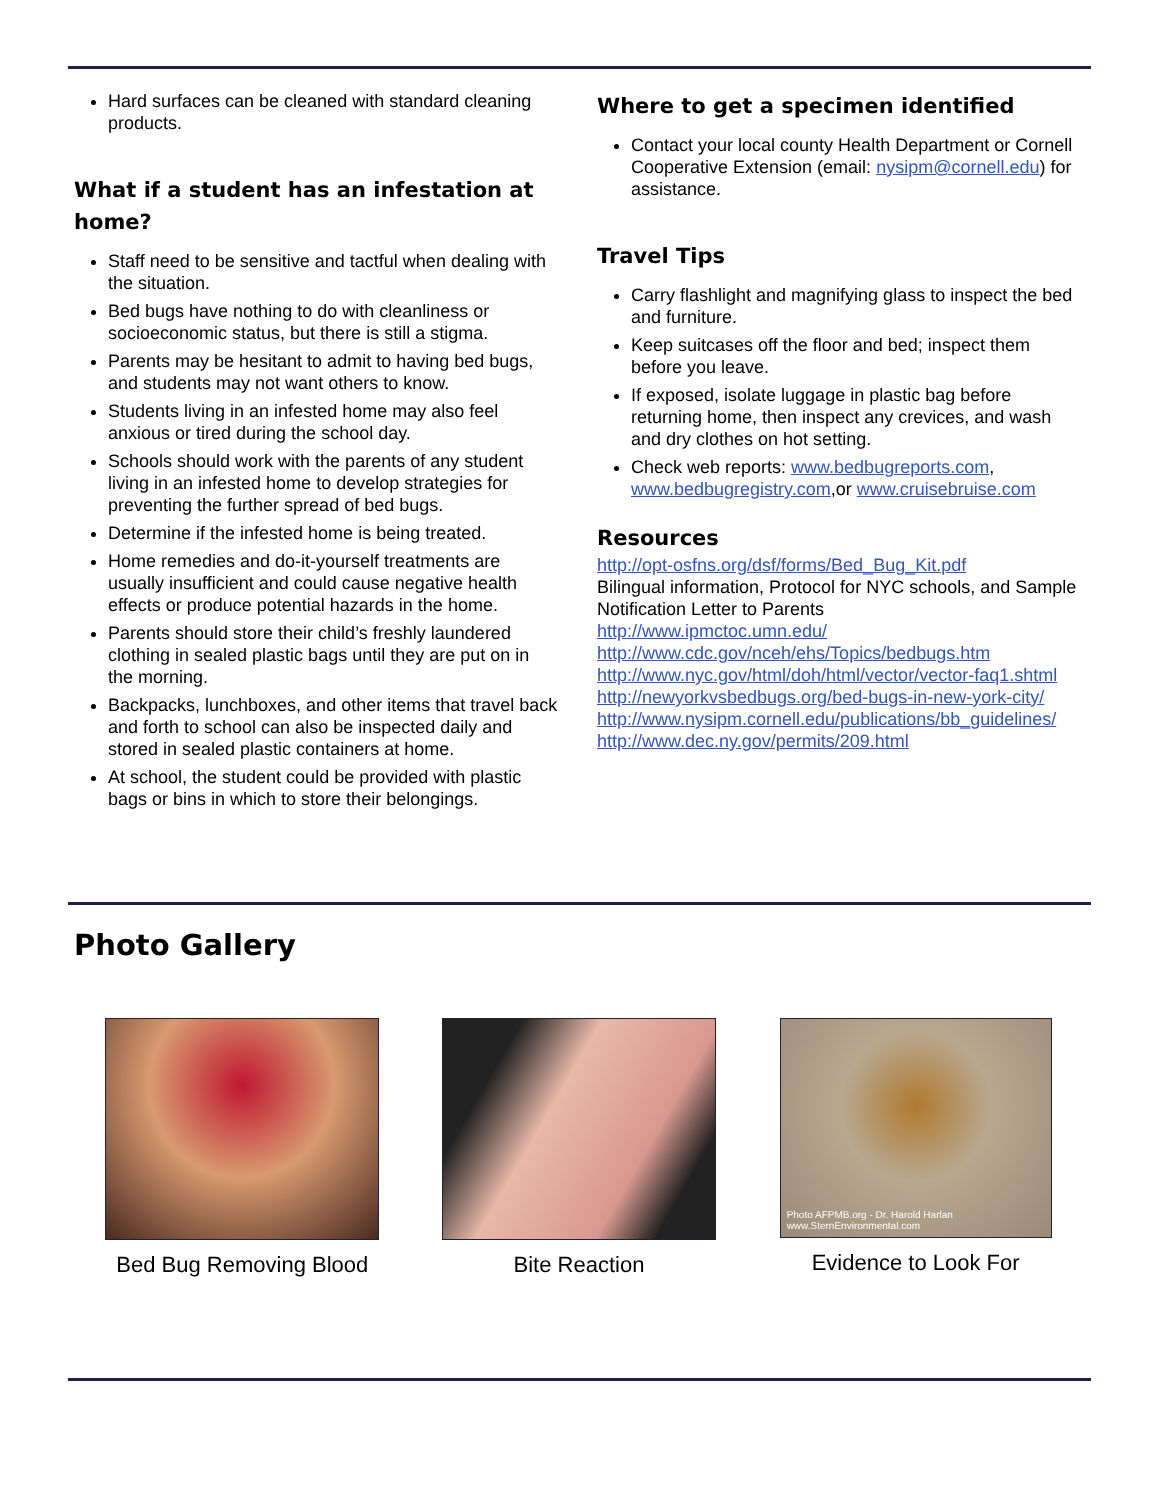Hard surfaces can be cleaned with standard cleaning products.
What if a student has an infestation at home?
Staff need to be sensitive and tactful when dealing with the situation.
Bed bugs have nothing to do with cleanliness or socioeconomic status, but there is still a stigma.
Parents may be hesitant to admit to having bed bugs, and students may not want others to know.
Students living in an infested home may also feel anxious or tired during the school day.
Schools should work with the parents of any student living in an infested home to develop strategies for preventing the further spread of bed bugs.
Determine if the infested home is being treated.
Home remedies and do-it-yourself treatments are usually insufficient and could cause negative health effects or produce potential hazards in the home.
Parents should store their child’s freshly laundered clothing in sealed plastic bags until they are put on in the morning.
Backpacks, lunchboxes, and other items that travel back and forth to school can also be inspected daily and stored in sealed plastic containers at home.
At school, the student could be provided with plastic bags or bins in which to store their belongings.
Where to get a specimen identified
Contact your local county Health Department or Cornell Cooperative Extension (email: nysipm@cornell.edu) for assistance.
Travel Tips
Carry flashlight and magnifying glass to inspect the bed and furniture.
Keep suitcases off the floor and bed; inspect them before you leave.
If exposed, isolate luggage in plastic bag before returning home, then inspect any crevices, and wash and dry clothes on hot setting.
Check web reports: www.bedbugreports.com, www.bedbugregistry.com,or www.cruisebruise.com
Resources
http://opt-osfns.org/dsf/forms/Bed_Bug_Kit.pdf
Bilingual information, Protocol for NYC schools, and Sample Notification Letter to Parents
http://www.ipmctoc.umn.edu/
http://www.cdc.gov/nceh/ehs/Topics/bedbugs.htm
http://www.nyc.gov/html/doh/html/vector/vector-faq1.shtml
http://newyorkvsbedbugs.org/bed-bugs-in-new-york-city/
http://www.nysipm.cornell.edu/publications/bb_guidelines/
http://www.dec.ny.gov/permits/209.html
Photo Gallery
Bed Bug Removing Blood Bite Reaction
Photo AFPMB.org - Dr. Harold Harlan
www.SternEnvironmental.com
Evidence to Look For